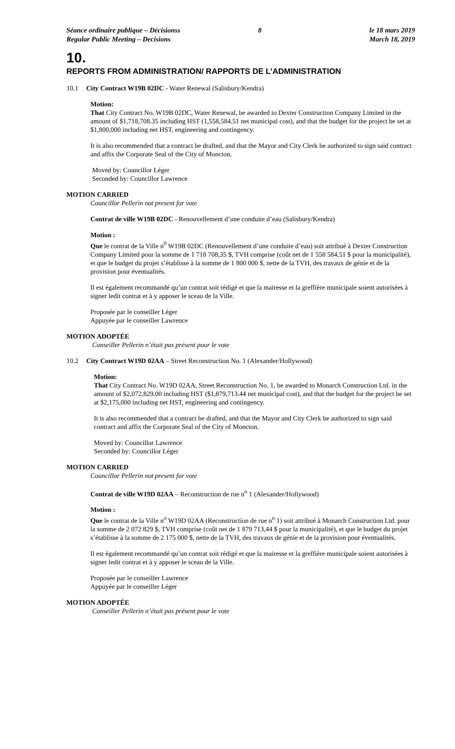Séance ordinaire publique – Décisionss
Regular Public Meeting – Decisions
8 le 18 mars 2019
March 18, 2019
10.
REPORTS FROM ADMINISTRATION/ RAPPORTS DE L’ADMINISTRATION
10.1 City Contract W19B 02DC - Water Renewal (Salisbury/Kendra)
Motion:
That City Contract No. W19B 02DC, Water Renewal, be awarded to Dexter Construction Company Limited in the amount of $1,718,708.35 including HST (1,558,584.51 net municipal cost), and that the budget for the project be set at $1,800,000 including net HST, engineering and contingency.
It is also recommended that a contract be drafted, and that the Mayor and City Clerk be authorized to sign said contract and affix the Corporate Seal of the City of Moncton.
Moved by: Councillor Léger
Seconded by: Councillor Lawrence
MOTION CARRIED
Councillor Pellerin not present for vote
Contrat de ville W19B 02DC - Renouvellement d’une conduite d’eau (Salisbury/Kendra)
Motion :
Que le contrat de la Ville n<sup>0</sup> W19B 02DC (Renouvellement d’une conduite d’eau) soit attribué à Dexter Construction Company Limited pour la somme de 1 718 708,35 $, TVH comprise (coût net de 1 558 584,51 $ pour la municipalité), et que le budget du projet s’établisse à la somme de 1 800 000 $, nette de la TVH, des travaux de génie et de la provision pour éventualités.
Il est également recommandé qu’un contrat soit rédigé et que la mairesse et la greffière municipale soient autorisées à signer ledit contrat et à y apposer le sceau de la Ville.
Proposée par le conseiller Léger
Appuyée par le conseiller Lawrence
MOTION ADOPTÉE
Conseiller Pellerin n’était pas présent pour le vote
10.2 City Contract W19D 02AA – Street Reconstruction No. 1 (Alexander/Hollywood)
Motion:
That City Contract No. W19D 02AA, Street Reconstruction No. 1, be awarded to Monarch Construction Ltd. in the amount of $2,072,829.00 including HST ($1,879,713.44 net municipal cost), and that the budget for the project be set at $2,175,000 including net HST, engineering and contingency.
It is also recommended that a contract be drafted, and that the Mayor and City Clerk be authorized to sign said contract and affix the Corporate Seal of the City of Moncton.
Moved by: Councillor Lawrence
Seconded by: Councillor Léger
MOTION CARRIED
Councillor Pellerin not present for vote
Contrat de ville W19D 02AA – Reconstruction de rue n<sup>o</sup> 1 (Alexander/Hollywood)
Motion :
Que le contrat de la Ville n<sup>o</sup> W19D 02AA (Reconstruction de rue n<sup>o</sup> 1) soit attribué à Monarch Construction Ltd. pour la somme de 2 072 829 $, TVH comprise (coût net de 1 879 713,44 $ pour la municipalité), et que le budget du projet s’établisse à la somme de 2 175 000 $, nette de la TVH, des travaux de génie et de la provision pour éventualités.
Il est également recommandé qu’un contrat soit rédigé et que la mairesse et la greffière municipale soient autorisées à signer ledit contrat et à y apposer le sceau de la Ville.
Proposée par le conseiller Lawrence
Appuyée par le conseiller Léger
MOTION ADOPTÉE
Conseiller Pellerin n’était pas présent pour le vote